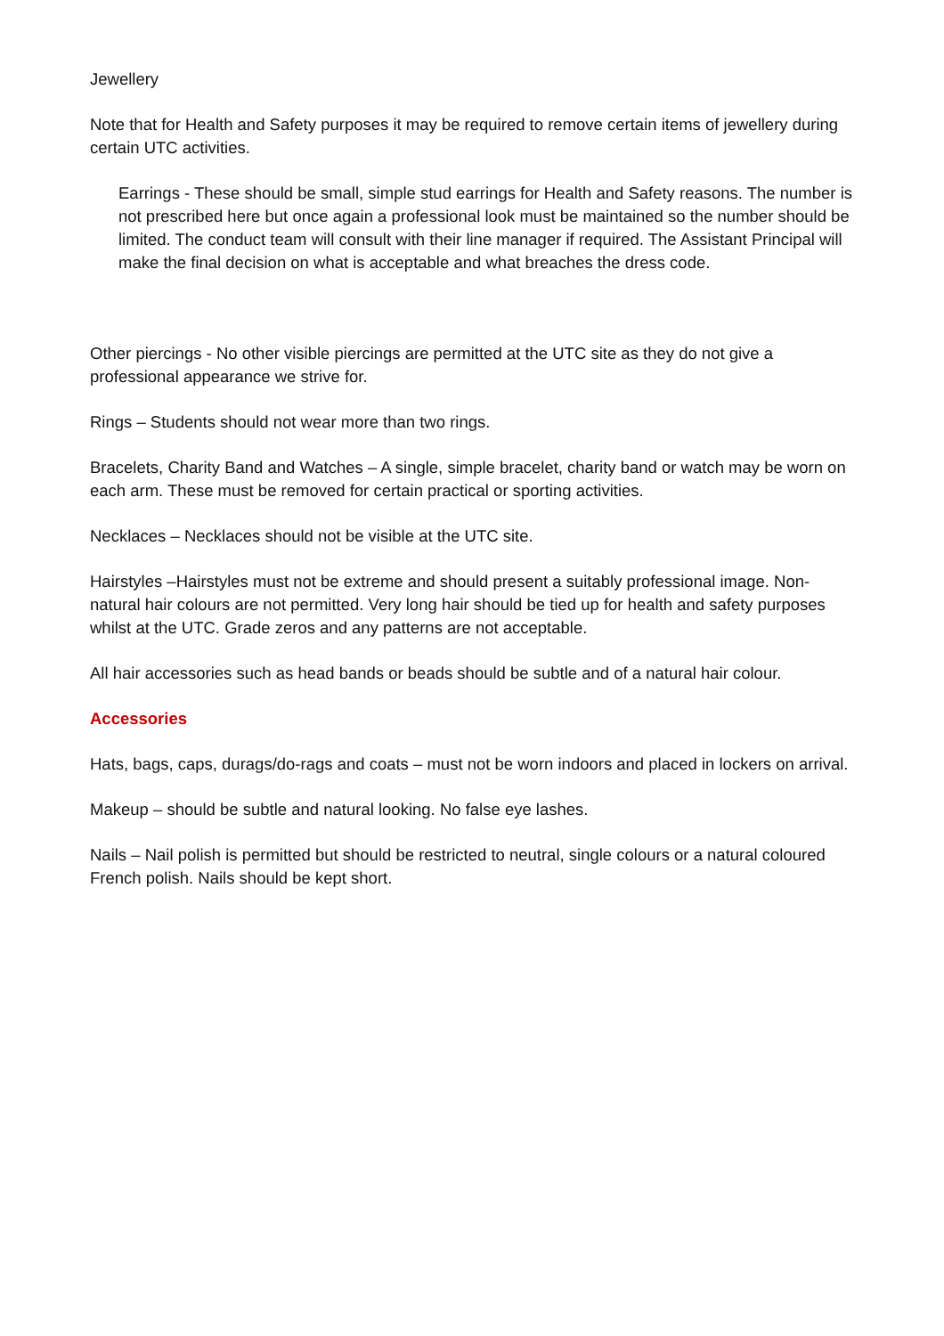Jewellery
Note that for Health and Safety purposes it may be required to remove certain items of jewellery during certain UTC activities.
Earrings - These should be small, simple stud earrings for Health and Safety reasons. The number is not prescribed here but once again a professional look must be maintained so the number should be limited. The conduct team will consult with their line manager if required. The Assistant Principal will make the final decision on what is acceptable and what breaches the dress code.
Other piercings - No other visible piercings are permitted at the UTC site as they do not give a professional appearance we strive for.
Rings – Students should not wear more than two rings.
Bracelets, Charity Band and Watches – A single, simple bracelet, charity band or watch may be worn on each arm. These must be removed for certain practical or sporting activities.
Necklaces – Necklaces should not be visible at the UTC site.
Hairstyles –Hairstyles must not be extreme and should present a suitably professional image. Non-natural hair colours are not permitted. Very long hair should be tied up for health and safety purposes whilst at the UTC. Grade zeros and any patterns are not acceptable.
All hair accessories such as head bands or beads should be subtle and of a natural hair colour.
Accessories
Hats, bags, caps, durags/do-rags and coats – must not be worn indoors and placed in lockers on arrival.
Makeup – should be subtle and natural looking. No false eye lashes.
Nails – Nail polish is permitted but should be restricted to neutral, single colours or a natural coloured French polish. Nails should be kept short.